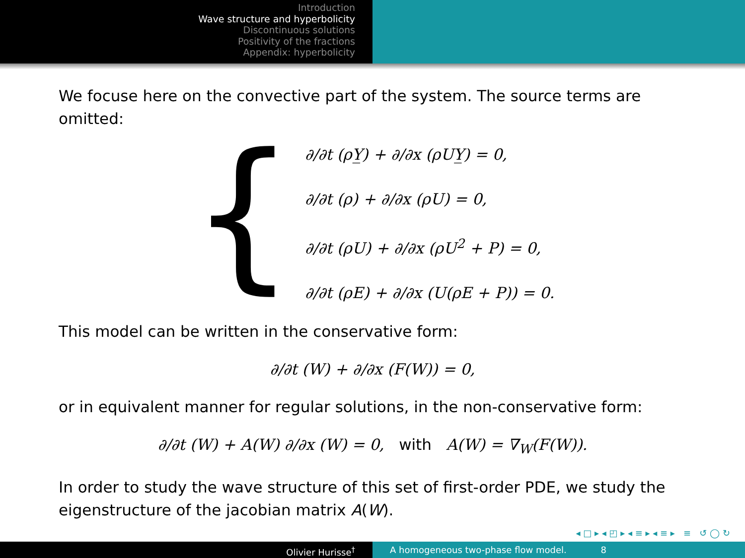Introduction
Wave structure and hyperbolicity
Discontinuous solutions
Positivity of the fractions
Appendix: hyperbolicity
We focuse here on the convective part of the system. The source terms are omitted:
{
∂/∂t (ρY̲) + ∂/∂x (ρUY̲) = 0,
∂/∂t (ρ) + ∂/∂x (ρU) = 0,
∂/∂t (ρU) + ∂/∂x (ρU<sup>2</sup> + P) = 0,
∂/∂t (ρE) + ∂/∂x (U(ρE + P)) = 0.
This model can be written in the conservative form:
∂/∂t (W) + ∂/∂x (F(W)) = 0,
or in equivalent manner for regular solutions, in the non-conservative form:
∂/∂t (W) + A(W) ∂/∂x (W) = 0, with A(W) = ∇<sub>W</sub>(F(W)).
In order to study the wave structure of this set of first-order PDE, we study the eigenstructure of the jacobian matrix A(W).
◂ □ ▸ ◂ ◰ ▸ ◂ ≡ ▸ ◂ ≡ ▸ ≡ ↺ ◯ ↻
Olivier Hurisse<sup>†</sup> A homogeneous two-phase flow model. 8